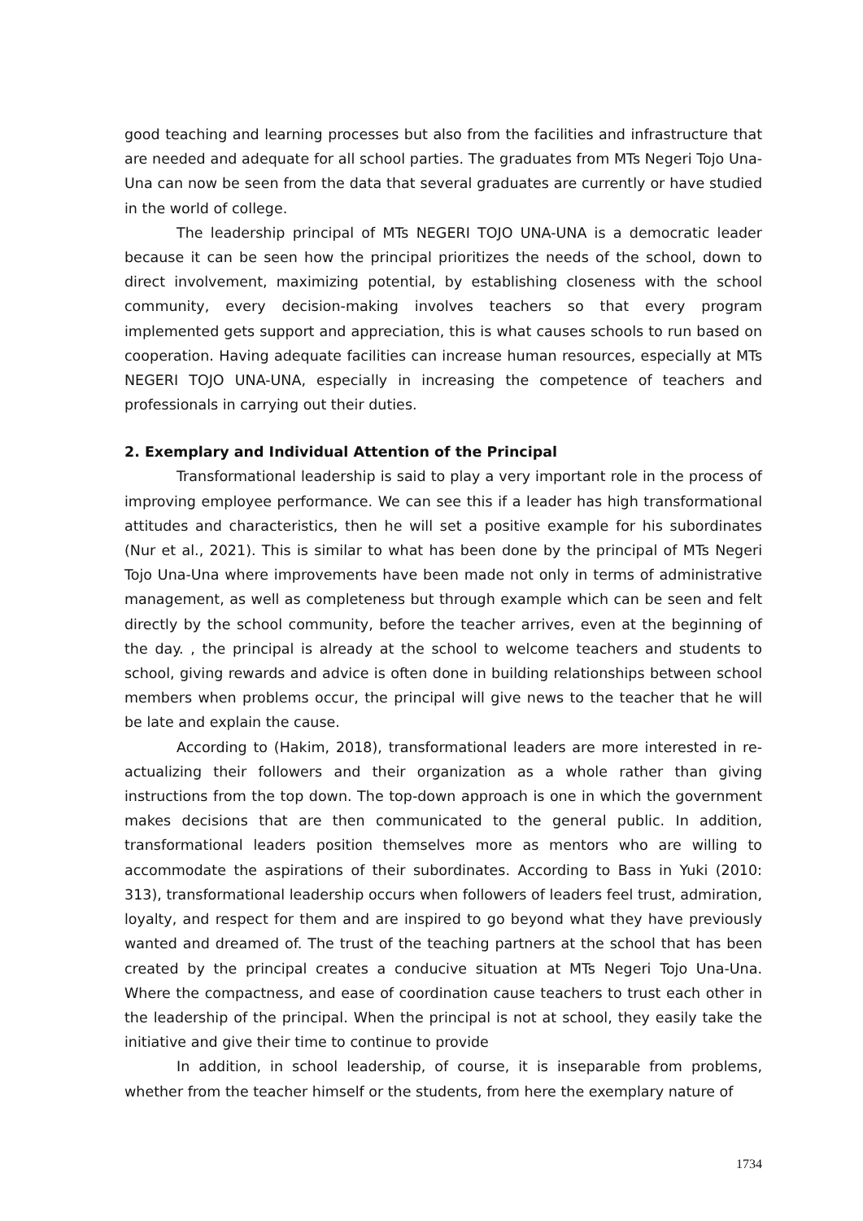good teaching and learning processes but also from the facilities and infrastructure that are needed and adequate for all school parties. The graduates from MTs Negeri Tojo Una-Una can now be seen from the data that several graduates are currently or have studied in the world of college.
The leadership principal of MTs NEGERI TOJO UNA-UNA is a democratic leader because it can be seen how the principal prioritizes the needs of the school, down to direct involvement, maximizing potential, by establishing closeness with the school community, every decision-making involves teachers so that every program implemented gets support and appreciation, this is what causes schools to run based on cooperation. Having adequate facilities can increase human resources, especially at MTs NEGERI TOJO UNA-UNA, especially in increasing the competence of teachers and professionals in carrying out their duties.
2. Exemplary and Individual Attention of the Principal
Transformational leadership is said to play a very important role in the process of improving employee performance. We can see this if a leader has high transformational attitudes and characteristics, then he will set a positive example for his subordinates (Nur et al., 2021). This is similar to what has been done by the principal of MTs Negeri Tojo Una-Una where improvements have been made not only in terms of administrative management, as well as completeness but through example which can be seen and felt directly by the school community, before the teacher arrives, even at the beginning of the day. , the principal is already at the school to welcome teachers and students to school, giving rewards and advice is often done in building relationships between school members when problems occur, the principal will give news to the teacher that he will be late and explain the cause.
According to (Hakim, 2018), transformational leaders are more interested in re-actualizing their followers and their organization as a whole rather than giving instructions from the top down. The top-down approach is one in which the government makes decisions that are then communicated to the general public. In addition, transformational leaders position themselves more as mentors who are willing to accommodate the aspirations of their subordinates. According to Bass in Yuki (2010: 313), transformational leadership occurs when followers of leaders feel trust, admiration, loyalty, and respect for them and are inspired to go beyond what they have previously wanted and dreamed of. The trust of the teaching partners at the school that has been created by the principal creates a conducive situation at MTs Negeri Tojo Una-Una. Where the compactness, and ease of coordination cause teachers to trust each other in the leadership of the principal. When the principal is not at school, they easily take the initiative and give their time to continue to provide
In addition, in school leadership, of course, it is inseparable from problems, whether from the teacher himself or the students, from here the exemplary nature of
1734